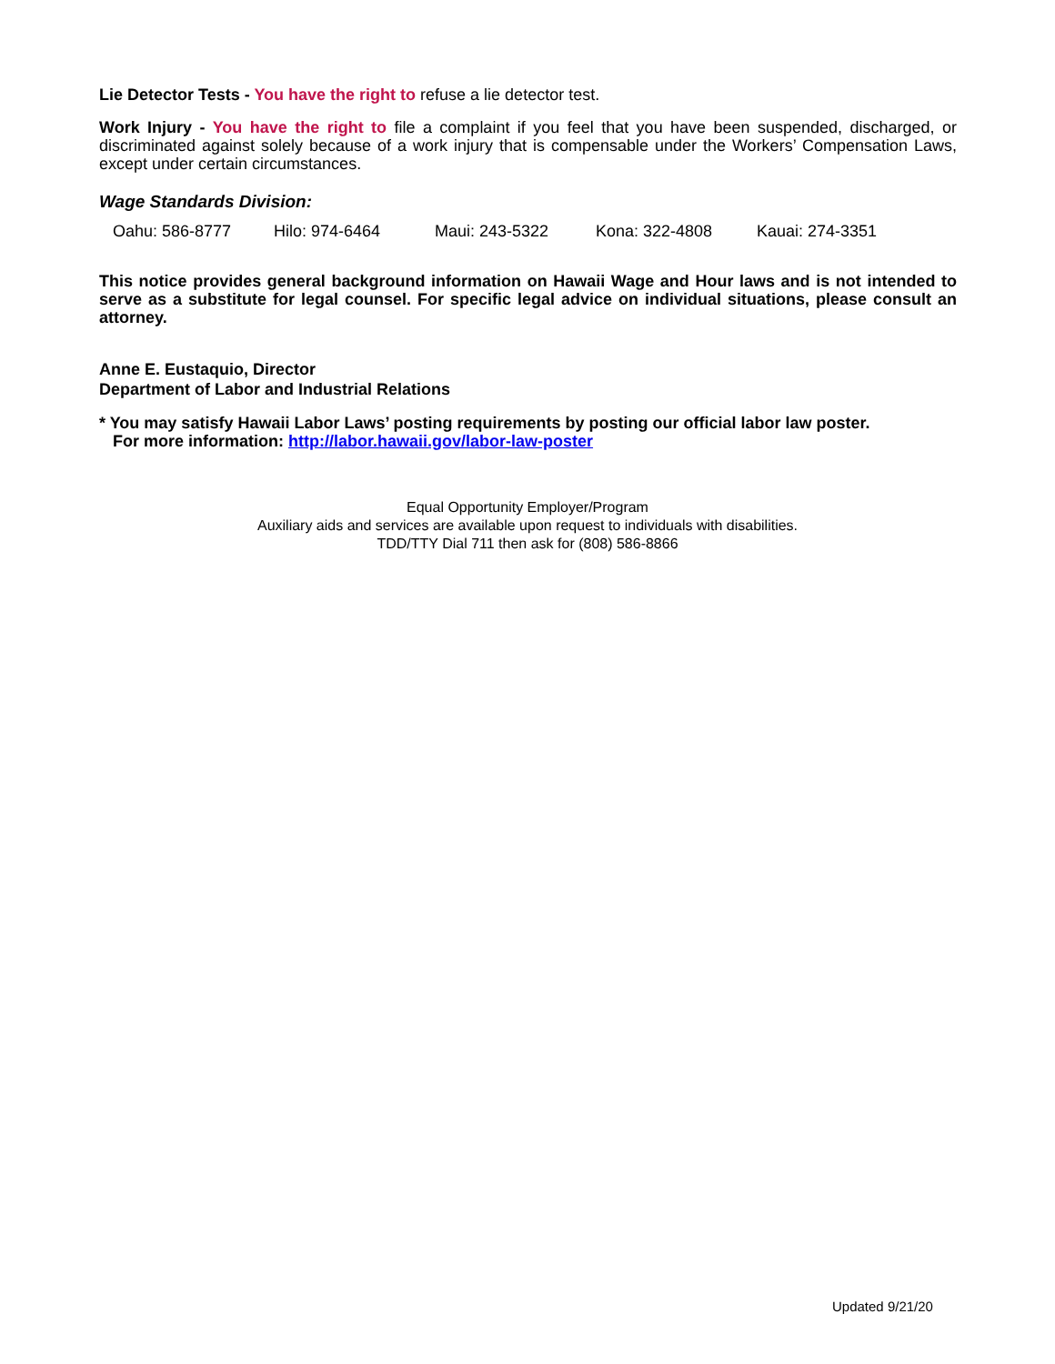Lie Detector Tests - You have the right to refuse a lie detector test.
Work Injury - You have the right to file a complaint if you feel that you have been suspended, discharged, or discriminated against solely because of a work injury that is compensable under the Workers’ Compensation Laws, except under certain circumstances.
Wage Standards Division:
Oahu: 586-8777 Hilo: 974-6464 Maui: 243-5322 Kona: 322-4808 Kauai: 274-3351
This notice provides general background information on Hawaii Wage and Hour laws and is not intended to serve as a substitute for legal counsel. For specific legal advice on individual situations, please consult an attorney.
Anne E. Eustaquio, Director
Department of Labor and Industrial Relations
* You may satisfy Hawaii Labor Laws’ posting requirements by posting our official labor law poster.
For more information: http://labor.hawaii.gov/labor-law-poster
Equal Opportunity Employer/Program
Auxiliary aids and services are available upon request to individuals with disabilities.
TDD/TTY Dial 711 then ask for (808) 586-8866
Updated 9/21/20